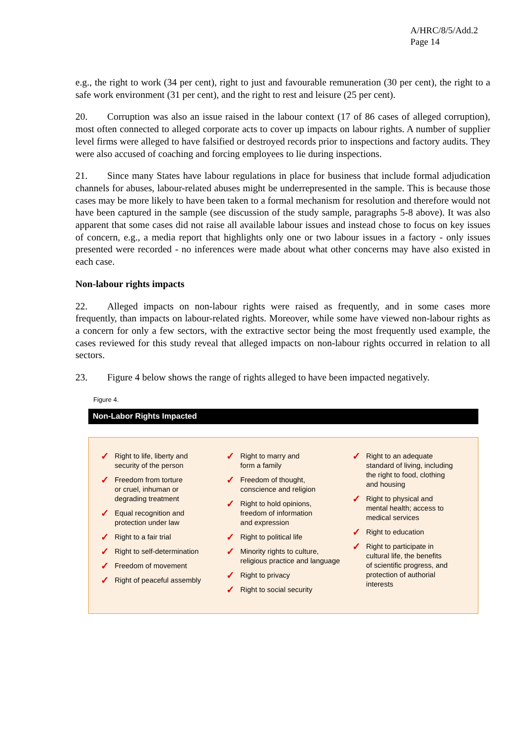A/HRC/8/5/Add.2
Page 14
e.g., the right to work (34 per cent), right to just and favourable remuneration (30 per cent), the right to a safe work environment (31 per cent), and the right to rest and leisure (25 per cent).
20. Corruption was also an issue raised in the labour context (17 of 86 cases of alleged corruption), most often connected to alleged corporate acts to cover up impacts on labour rights. A number of supplier level firms were alleged to have falsified or destroyed records prior to inspections and factory audits. They were also accused of coaching and forcing employees to lie during inspections.
21. Since many States have labour regulations in place for business that include formal adjudication channels for abuses, labour-related abuses might be underrepresented in the sample. This is because those cases may be more likely to have been taken to a formal mechanism for resolution and therefore would not have been captured in the sample (see discussion of the study sample, paragraphs 5-8 above). It was also apparent that some cases did not raise all available labour issues and instead chose to focus on key issues of concern, e.g., a media report that highlights only one or two labour issues in a factory - only issues presented were recorded - no inferences were made about what other concerns may have also existed in each case.
Non-labour rights impacts
22. Alleged impacts on non-labour rights were raised as frequently, and in some cases more frequently, than impacts on labour-related rights. Moreover, while some have viewed non-labour rights as a concern for only a few sectors, with the extractive sector being the most frequently used example, the cases reviewed for this study reveal that alleged impacts on non-labour rights occurred in relation to all sectors.
23. Figure 4 below shows the range of rights alleged to have been impacted negatively.
Figure 4.
Non-Labor Rights Impacted
✓ Right to life, liberty and
security of the person
✓ Freedom from torture
or cruel, inhuman or
degrading treatment
✓ Equal recognition and
protection under law
✓ Right to a fair trial
✓ Right to self-determination
✓ Freedom of movement
✓ Right of peaceful assembly
✓ Right to marry and
form a family
✓ Freedom of thought,
conscience and religion
✓ Right to hold opinions,
freedom of information
and expression
✓ Right to political life
✓ Minority rights to culture,
religious practice and language
✓ Right to privacy
✓ Right to social security
✓ Right to an adequate
standard of living, including
the right to food, clothing
and housing
✓ Right to physical and
mental health; access to
medical services
✓ Right to education
✓ Right to participate in
cultural life, the benefits
of scientific progress, and
protection of authorial
interests